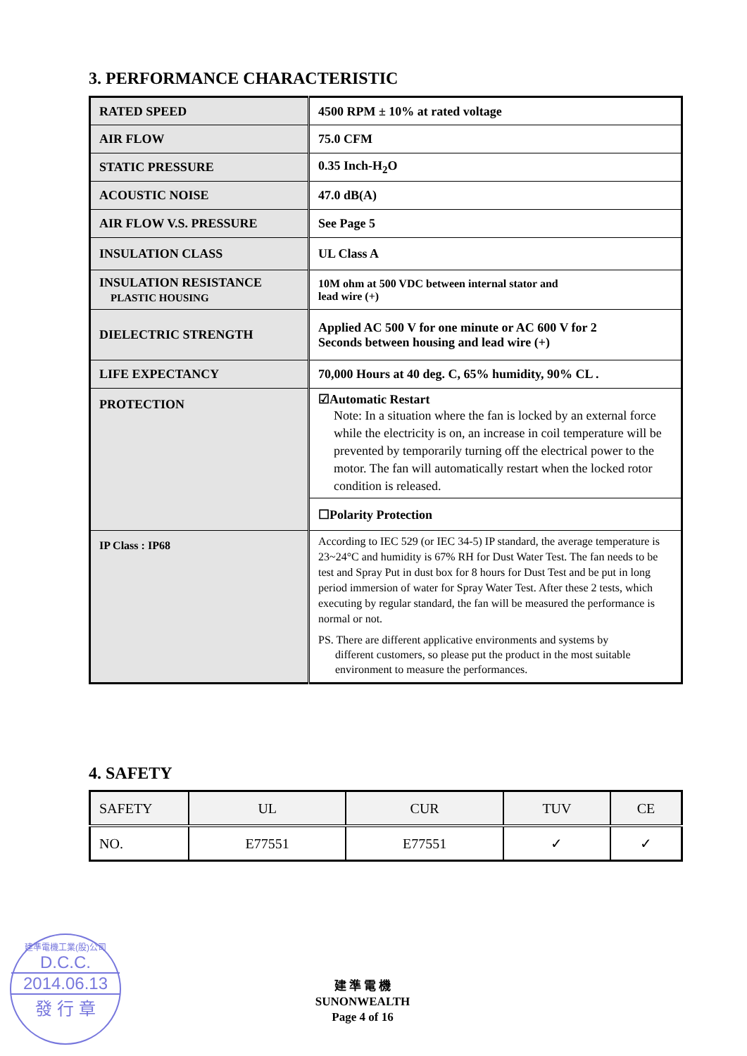3. PERFORMANCE CHARACTERISTIC
| RATED SPEED | 4500 RPM ± 10% at rated voltage |
| AIR FLOW | 75.0 CFM |
| STATIC PRESSURE | 0.35 Inch-H<sub>2</sub>O |
| ACOUSTIC NOISE | 47.0 dB(A) |
| AIR FLOW V.S. PRESSURE | See Page 5 |
| INSULATION CLASS | UL Class A |
| INSULATION RESISTANCE PLASTIC HOUSING | 10M ohm at 500 VDC between internal stator and lead wire (+) |
| DIELECTRIC STRENGTH | Applied AC 500 V for one minute or AC 600 V for 2 Seconds between housing and lead wire (+) |
| LIFE EXPECTANCY | 70,000 Hours at 40 deg. C, 65% humidity, 90% CL . |
| PROTECTION | ☑Automatic Restart Note: In a situation where the fan is locked by an external force while the electricity is on, an increase in coil temperature will be prevented by temporarily turning off the electrical power to the motor. The fan will automatically restart when the locked rotor condition is released. |
| | ☐Polarity Protection |
| IP Class : IP68 | According to IEC 529 (or IEC 34-5) IP standard, the average temperature is 23~24°C and humidity is 67% RH for Dust Water Test. The fan needs to be test and Spray Put in dust box for 8 hours for Dust Test and be put in long period immersion of water for Spray Water Test. After these 2 tests, which executing by regular standard, the fan will be measured the performance is normal or not. PS. There are different applicative environments and systems by different customers, so please put the product in the most suitable environment to measure the performances. |
4. SAFETY
| SAFETY | UL | CUR | TUV | CE |
| NO. | E77551 | E77551 | ✓ | ✓ |
建準電機工業(股)公司
D.C.C.
2014.06.13
發 行 章
建 準 電 機
SUNONWEALTH
Page 4 of 16